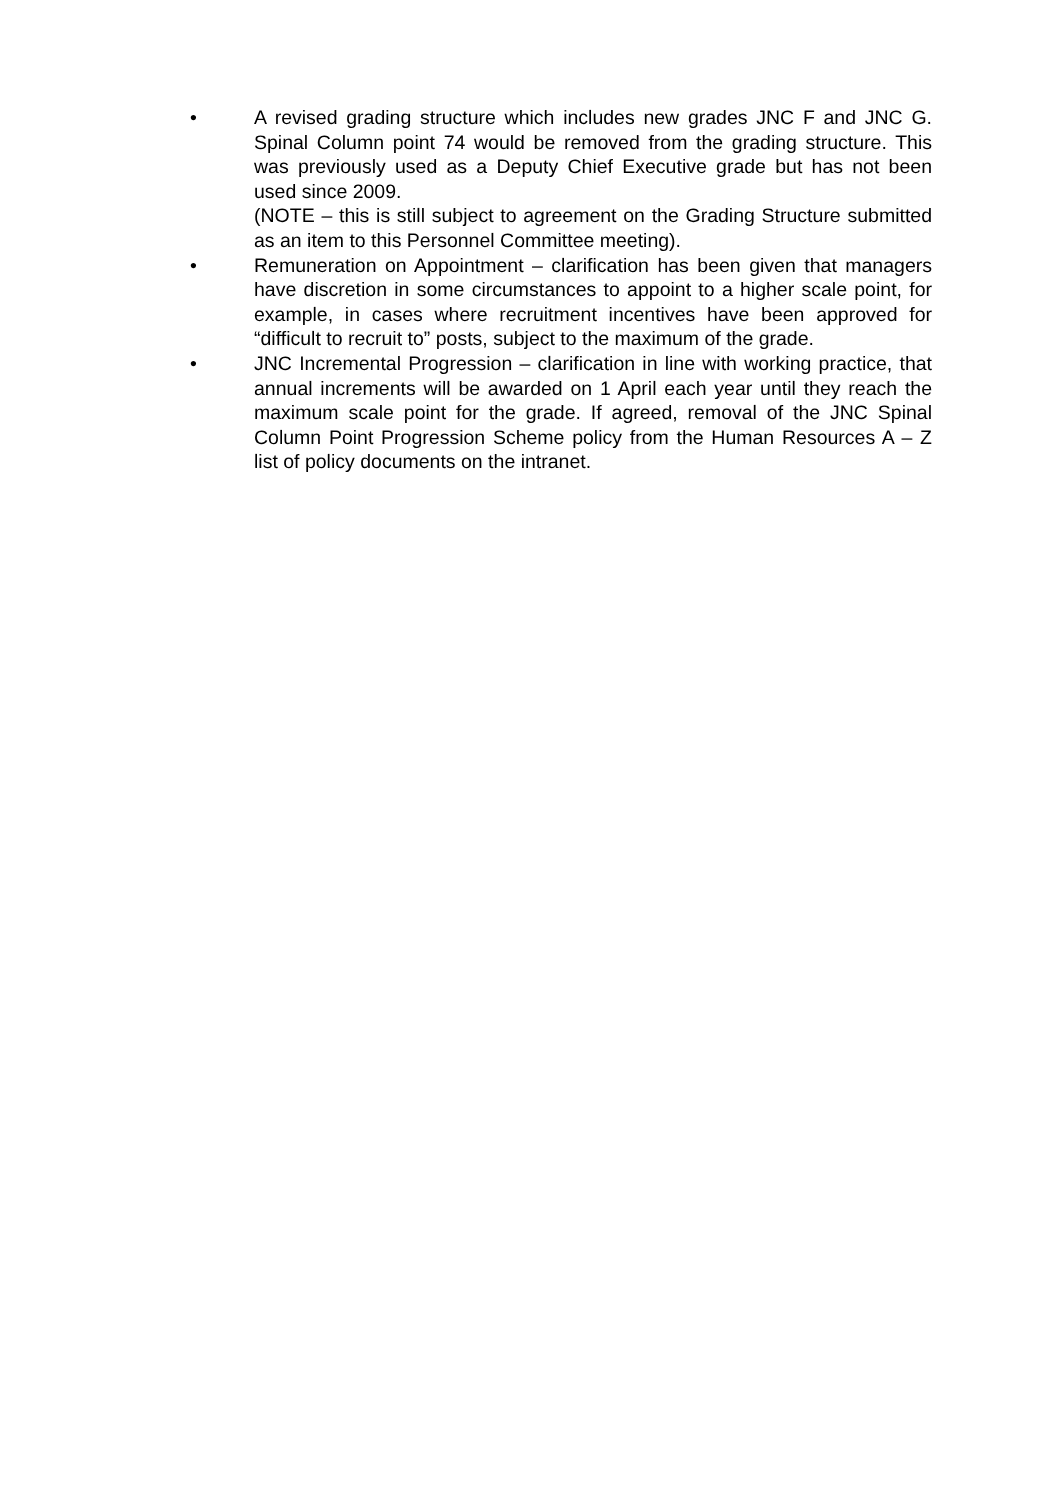• A revised grading structure which includes new grades JNC F and JNC G. Spinal Column point 74 would be removed from the grading structure. This was previously used as a Deputy Chief Executive grade but has not been used since 2009.
(NOTE – this is still subject to agreement on the Grading Structure submitted as an item to this Personnel Committee meeting).
• Remuneration on Appointment – clarification has been given that managers have discretion in some circumstances to appoint to a higher scale point, for example, in cases where recruitment incentives have been approved for “difficult to recruit to” posts, subject to the maximum of the grade.
• JNC Incremental Progression – clarification in line with working practice, that annual increments will be awarded on 1 April each year until they reach the maximum scale point for the grade. If agreed, removal of the JNC Spinal Column Point Progression Scheme policy from the Human Resources A – Z list of policy documents on the intranet.